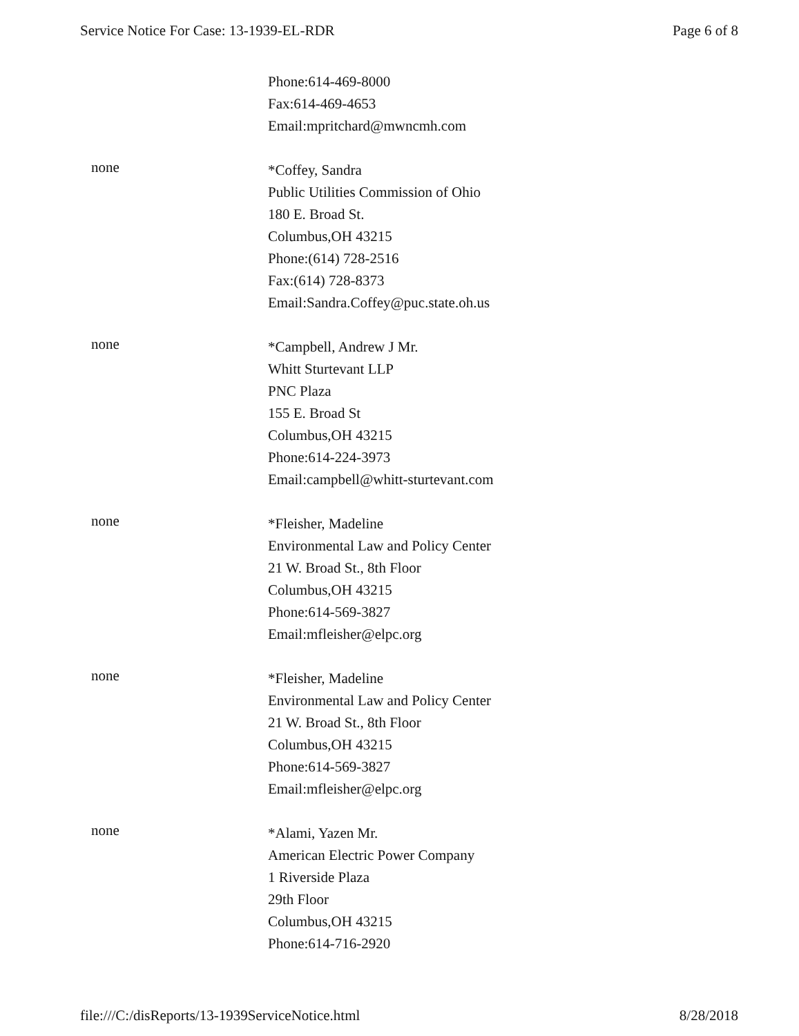Service Notice For Case: 13-1939-EL-RDR Page 6 of 8
Phone:614-469-8000
Fax:614-469-4653
Email:mpritchard@mwncmh.com
none
*Coffey, Sandra
Public Utilities Commission of Ohio
180 E. Broad St.
Columbus,OH 43215
Phone:(614) 728-2516
Fax:(614) 728-8373
Email:Sandra.Coffey@puc.state.oh.us
none
*Campbell, Andrew J Mr.
Whitt Sturtevant LLP
PNC Plaza
155 E. Broad St
Columbus,OH 43215
Phone:614-224-3973
Email:campbell@whitt-sturtevant.com
none
*Fleisher, Madeline
Environmental Law and Policy Center
21 W. Broad St., 8th Floor
Columbus,OH 43215
Phone:614-569-3827
Email:mfleisher@elpc.org
none
*Fleisher, Madeline
Environmental Law and Policy Center
21 W. Broad St., 8th Floor
Columbus,OH 43215
Phone:614-569-3827
Email:mfleisher@elpc.org
none
*Alami, Yazen Mr.
American Electric Power Company
1 Riverside Plaza
29th Floor
Columbus,OH 43215
Phone:614-716-2920
file:///C:/disReports/13-1939ServiceNotice.html 8/28/2018